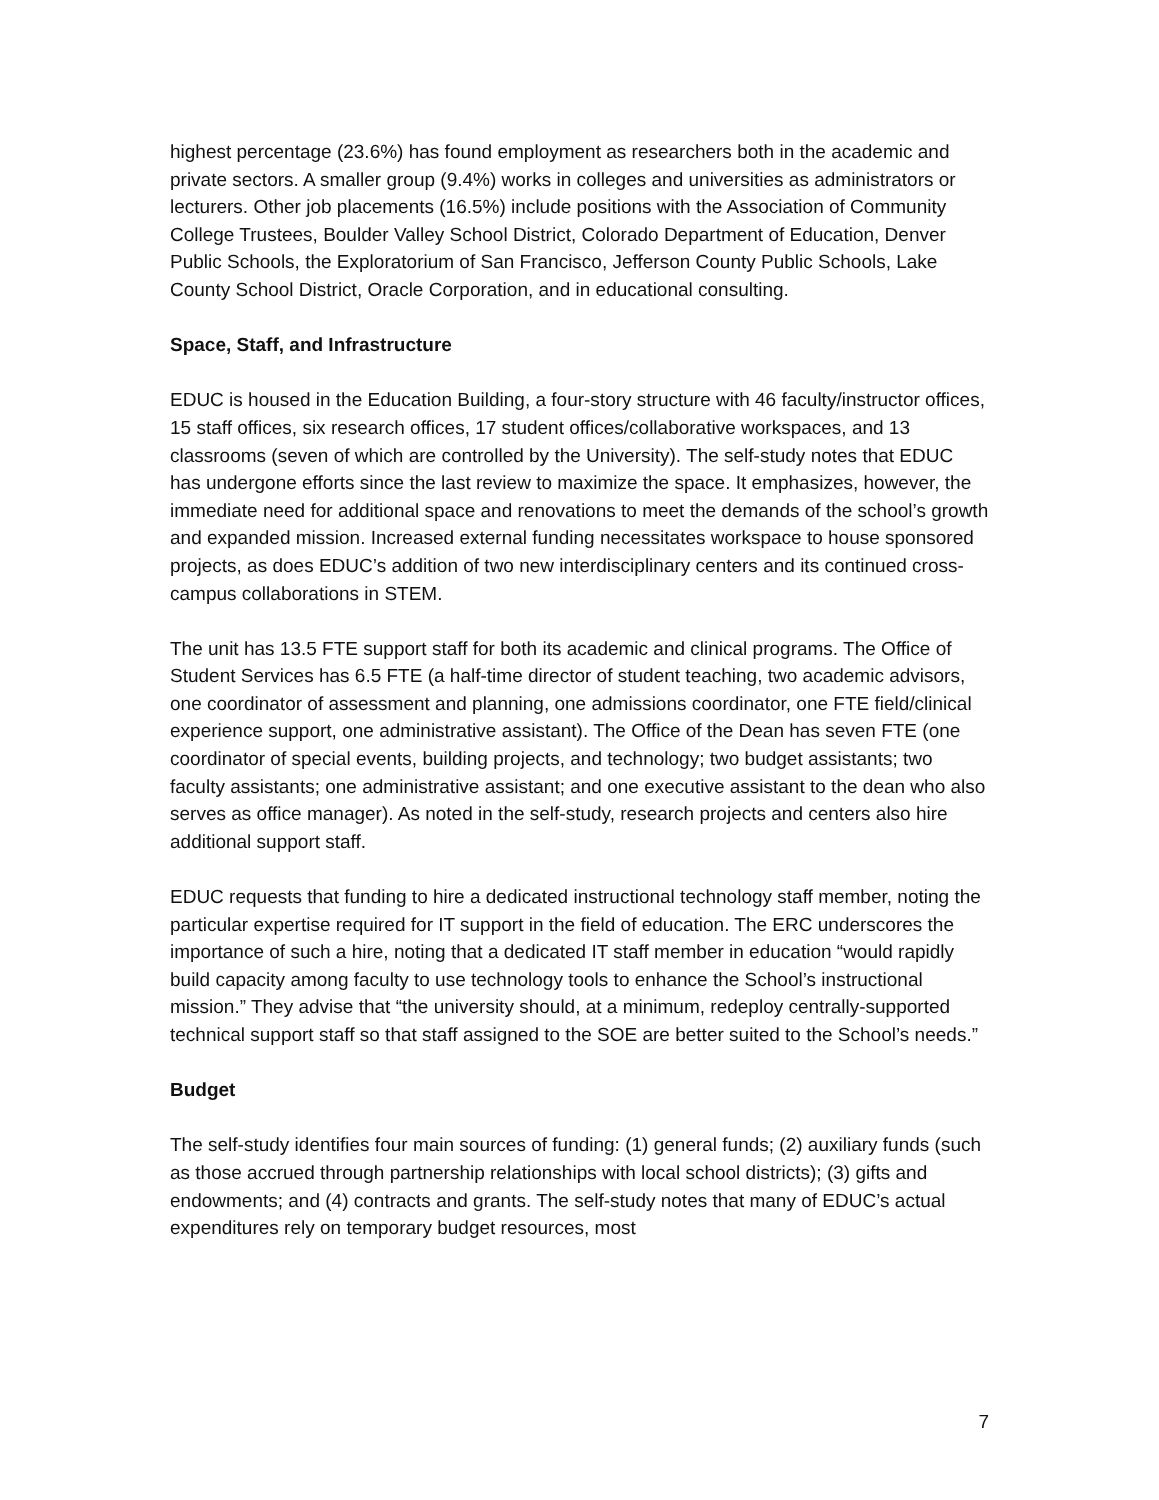highest percentage (23.6%) has found employment as researchers both in the academic and private sectors. A smaller group (9.4%) works in colleges and universities as administrators or lecturers. Other job placements (16.5%) include positions with the Association of Community College Trustees, Boulder Valley School District, Colorado Department of Education, Denver Public Schools, the Exploratorium of San Francisco, Jefferson County Public Schools, Lake County School District, Oracle Corporation, and in educational consulting.
Space, Staff, and Infrastructure
EDUC is housed in the Education Building, a four-story structure with 46 faculty/instructor offices, 15 staff offices, six research offices, 17 student offices/collaborative workspaces, and 13 classrooms (seven of which are controlled by the University). The self-study notes that EDUC has undergone efforts since the last review to maximize the space. It emphasizes, however, the immediate need for additional space and renovations to meet the demands of the school’s growth and expanded mission. Increased external funding necessitates workspace to house sponsored projects, as does EDUC’s addition of two new interdisciplinary centers and its continued cross-campus collaborations in STEM.
The unit has 13.5 FTE support staff for both its academic and clinical programs. The Office of Student Services has 6.5 FTE (a half-time director of student teaching, two academic advisors, one coordinator of assessment and planning, one admissions coordinator, one FTE field/clinical experience support, one administrative assistant). The Office of the Dean has seven FTE (one coordinator of special events, building projects, and technology; two budget assistants; two faculty assistants; one administrative assistant; and one executive assistant to the dean who also serves as office manager). As noted in the self-study, research projects and centers also hire additional support staff.
EDUC requests that funding to hire a dedicated instructional technology staff member, noting the particular expertise required for IT support in the field of education. The ERC underscores the importance of such a hire, noting that a dedicated IT staff member in education “would rapidly build capacity among faculty to use technology tools to enhance the School’s instructional mission.” They advise that “the university should, at a minimum, redeploy centrally-supported technical support staff so that staff assigned to the SOE are better suited to the School’s needs.”
Budget
The self-study identifies four main sources of funding: (1) general funds; (2) auxiliary funds (such as those accrued through partnership relationships with local school districts); (3) gifts and endowments; and (4) contracts and grants. The self-study notes that many of EDUC’s actual expenditures rely on temporary budget resources, most
7